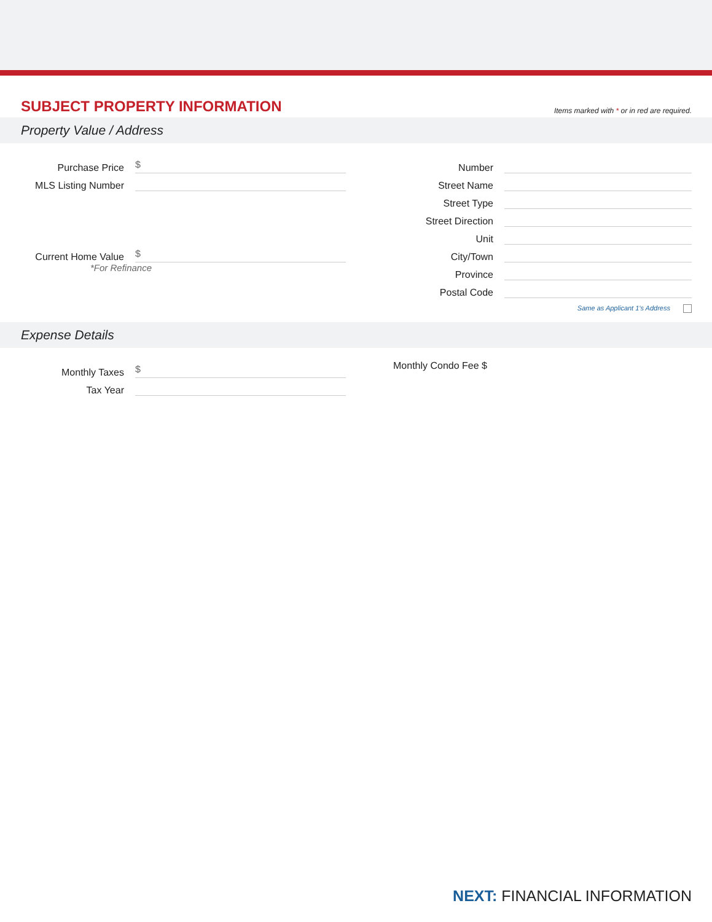SUBJECT PROPERTY INFORMATION
Items marked with * or in red are required.
Property Value / Address
Purchase Price
$
MLS Listing Number
Current Home Value
$
*For Refinance
Number
Street Name
Street Type
Street Direction
Unit
City/Town
Province
Postal Code
Same as Applicant 1's Address
Expense Details
Monthly Taxes
$
Tax Year
Monthly Condo Fee $
NEXT: FINANCIAL INFORMATION